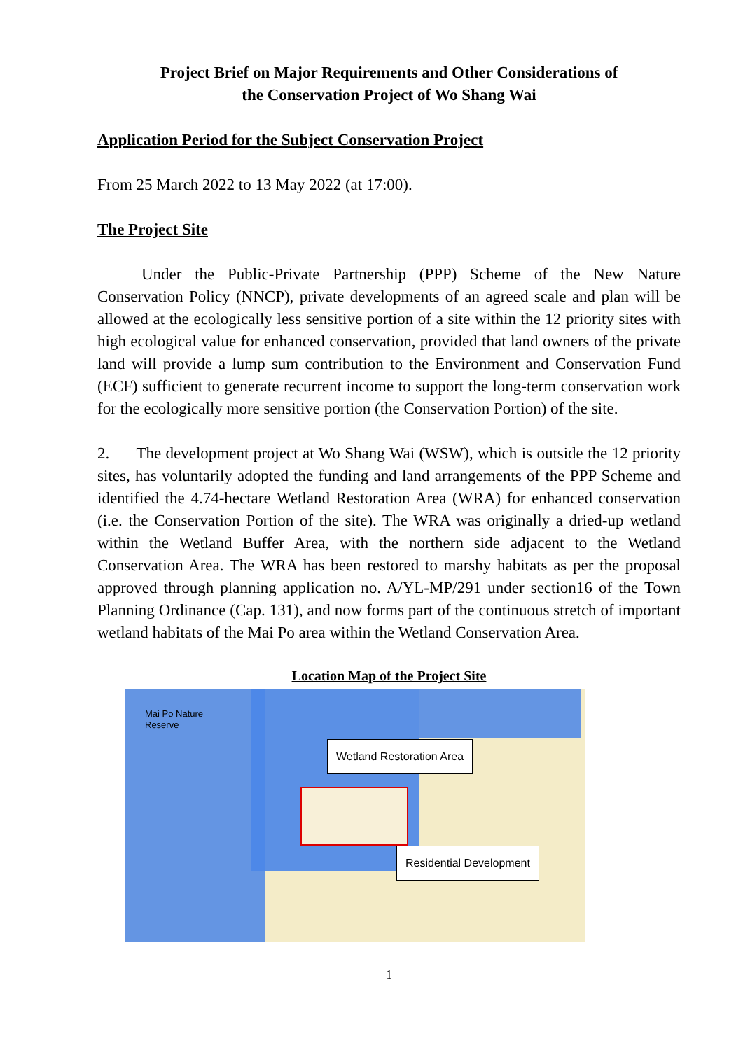Project Brief on Major Requirements and Other Considerations of
the Conservation Project of Wo Shang Wai
Application Period for the Subject Conservation Project
From 25 March 2022 to 13 May 2022 (at 17:00).
The Project Site
Under the Public-Private Partnership (PPP) Scheme of the New Nature Conservation Policy (NNCP), private developments of an agreed scale and plan will be allowed at the ecologically less sensitive portion of a site within the 12 priority sites with high ecological value for enhanced conservation, provided that land owners of the private land will provide a lump sum contribution to the Environment and Conservation Fund (ECF) sufficient to generate recurrent income to support the long-term conservation work for the ecologically more sensitive portion (the Conservation Portion) of the site.
2. The development project at Wo Shang Wai (WSW), which is outside the 12 priority sites, has voluntarily adopted the funding and land arrangements of the PPP Scheme and identified the 4.74-hectare Wetland Restoration Area (WRA) for enhanced conservation (i.e. the Conservation Portion of the site). The WRA was originally a dried-up wetland within the Wetland Buffer Area, with the northern side adjacent to the Wetland Conservation Area. The WRA has been restored to marshy habitats as per the proposal approved through planning application no. A/YL-MP/291 under section16 of the Town Planning Ordinance (Cap. 131), and now forms part of the continuous stretch of important wetland habitats of the Mai Po area within the Wetland Conservation Area.
Location Map of the Project Site
Mai Po Nature
Reserve
Wetland Restoration Area
Residential Development
1